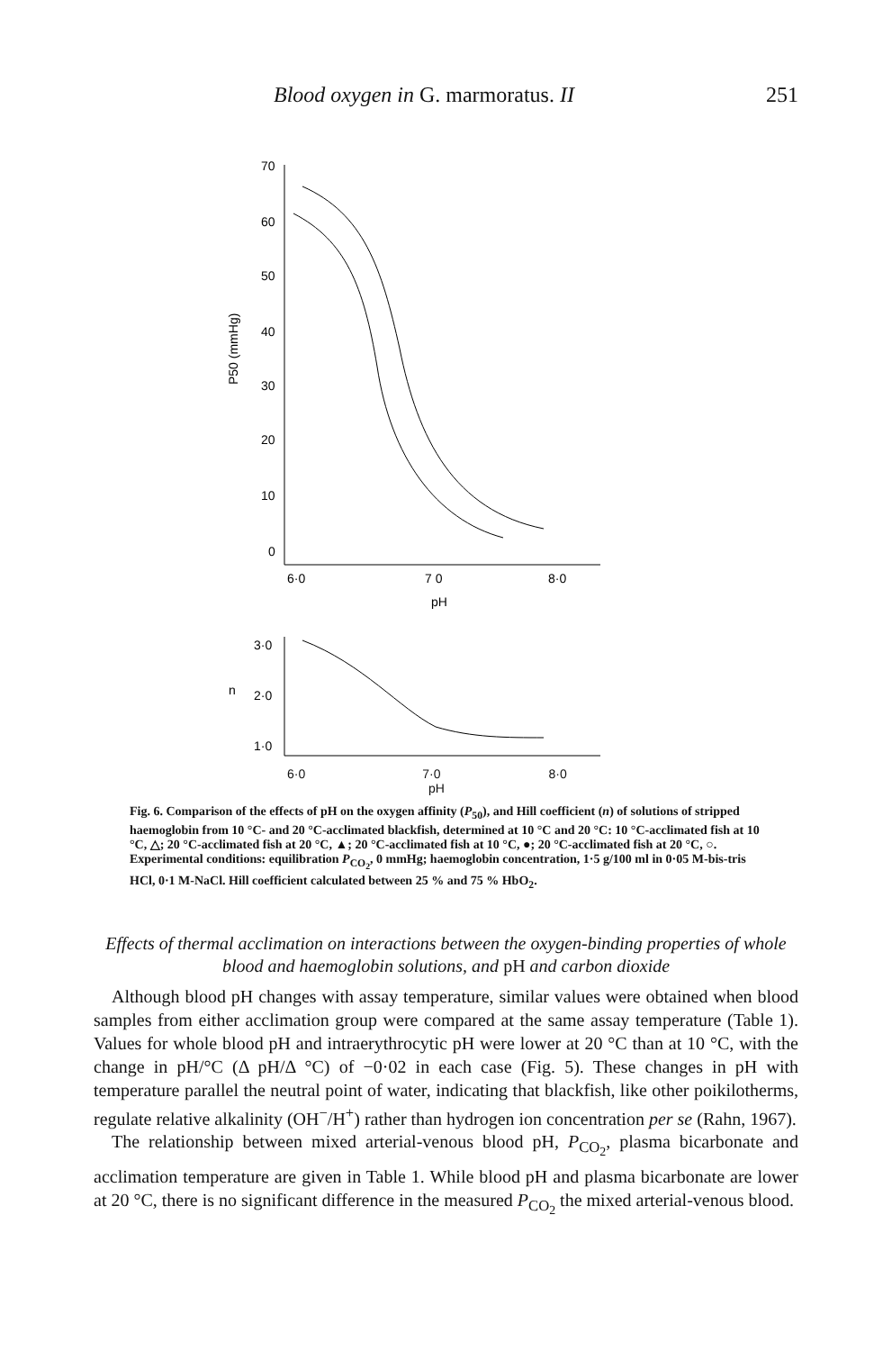Blood oxygen in G. marmoratus. II 251
70
60
50
40
30
20
10
0
6·0
7 0
8·0
pH
P50 (mmHg)
3·0
n
2·0
1·0
6·0 7·0 8·0
pH
Fig. 6. Comparison of the effects of pH on the oxygen affinity (P<sub>50</sub>), and Hill coefficient (n) of solutions of stripped haemoglobin from 10 °C- and 20 °C-acclimated blackfish, determined at 10 °C and 20 °C: 10 °C-acclimated fish at 10 °C, △; 20 °C-acclimated fish at 20 °C, ▲; 20 °C-acclimated fish at 10 °C, ●; 20 °C-acclimated fish at 20 °C, ○. Experimental conditions: equilibration P<sub>CO<sub>2</sub></sub>, 0 mmHg; haemoglobin concentration, 1·5 g/100 ml in 0·05 M-bis-tris HCl, 0·1 M-NaCl. Hill coefficient calculated between 25 % and 75 % HbO<sub>2</sub>.
Effects of thermal acclimation on interactions between the oxygen-binding properties of whole blood and haemoglobin solutions, and pH and carbon dioxide
Although blood pH changes with assay temperature, similar values were obtained when blood samples from either acclimation group were compared at the same assay temperature (Table 1). Values for whole blood pH and intraerythrocytic pH were lower at 20 °C than at 10 °C, with the change in pH/°C (Δ pH/Δ °C) of −0·02 in each case (Fig. 5). These changes in pH with temperature parallel the neutral point of water, indicating that blackfish, like other poikilotherms, regulate relative alkalinity (OH<sup>−</sup>/H<sup>+</sup>) rather than hydrogen ion concentration per se (Rahn, 1967).
The relationship between mixed arterial-venous blood pH, P<sub>CO<sub>2</sub></sub>, plasma bicarbonate and acclimation temperature are given in Table 1. While blood pH and plasma bicarbonate are lower at 20 °C, there is no significant difference in the measured P<sub>CO<sub>2</sub></sub> the mixed arterial-venous blood.